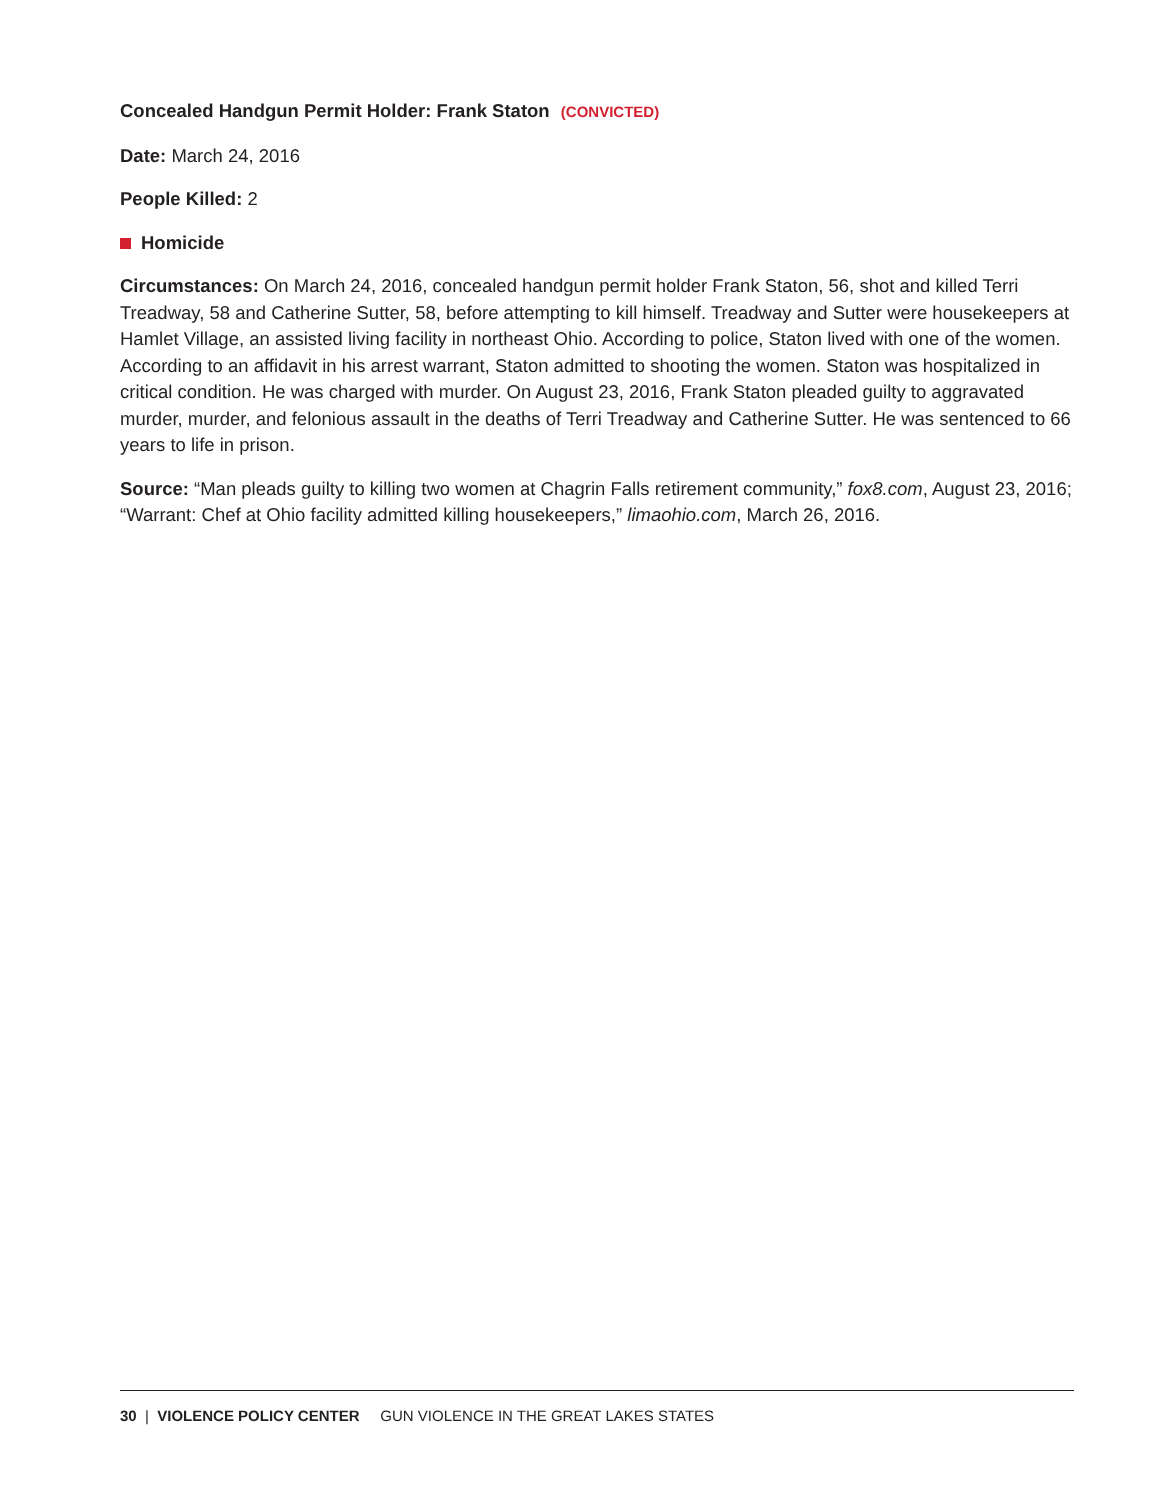Concealed Handgun Permit Holder: Frank Staton (CONVICTED)
Date: March 24, 2016
People Killed: 2
Homicide
Circumstances: On March 24, 2016, concealed handgun permit holder Frank Staton, 56, shot and killed Terri Treadway, 58 and Catherine Sutter, 58, before attempting to kill himself. Treadway and Sutter were housekeepers at Hamlet Village, an assisted living facility in northeast Ohio. According to police, Staton lived with one of the women. According to an affidavit in his arrest warrant, Staton admitted to shooting the women. Staton was hospitalized in critical condition. He was charged with murder. On August 23, 2016, Frank Staton pleaded guilty to aggravated murder, murder, and felonious assault in the deaths of Terri Treadway and Catherine Sutter. He was sentenced to 66 years to life in prison.
Source: “Man pleads guilty to killing two women at Chagrin Falls retirement community,” fox8.com, August 23, 2016; “Warrant: Chef at Ohio facility admitted killing housekeepers,” limaohio.com, March 26, 2016.
30 | VIOLENCE POLICY CENTER GUN VIOLENCE IN THE GREAT LAKES STATES